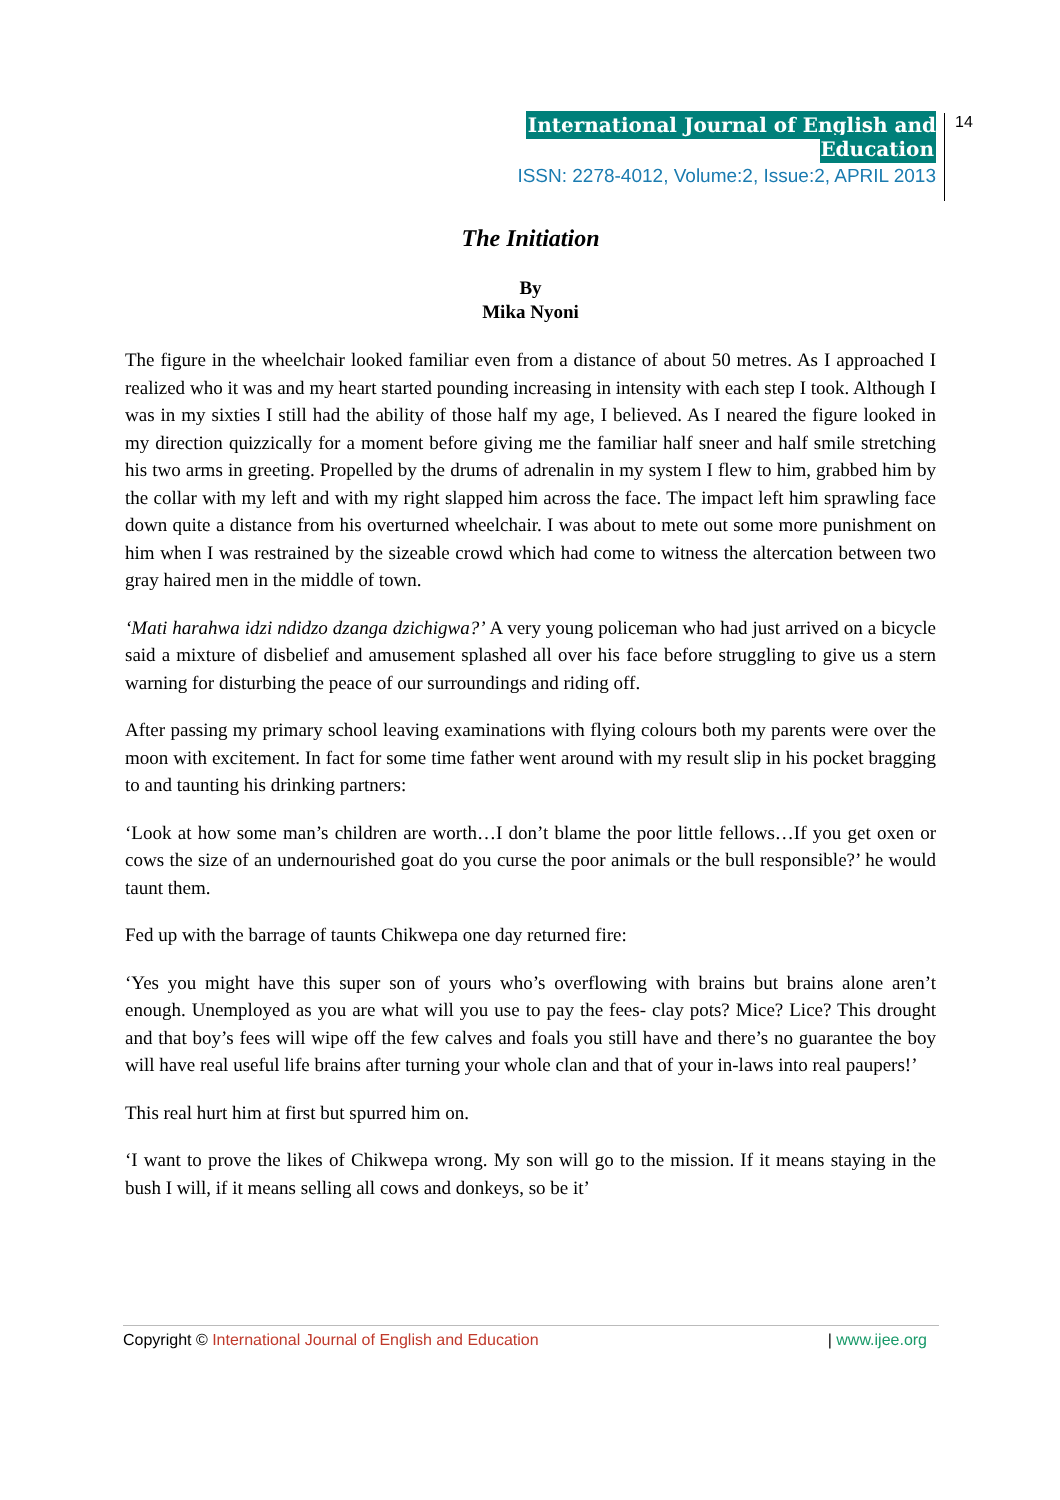International Journal of English and Education
ISSN: 2278-4012, Volume:2, Issue:2, APRIL 2013
14
The Initiation
By
Mika Nyoni
The figure in the wheelchair looked familiar even from a distance of about 50 metres. As I approached I realized who it was and my heart started pounding increasing in intensity with each step I took. Although I was in my sixties I still had the ability of those half my age, I believed. As I neared the figure looked in my direction quizzically for a moment before giving me the familiar half sneer and half smile stretching his two arms in greeting. Propelled by the drums of adrenalin in my system I flew to him, grabbed him by the collar with my left and with my right slapped him across the face. The impact left him sprawling face down quite a distance from his overturned wheelchair. I was about to mete out some more punishment on him when I was restrained by the sizeable crowd which had come to witness the altercation between two gray haired men in the middle of town.
‘Mati harahwa idzi ndidzo dzanga dzichigwa?’ A very young policeman who had just arrived on a bicycle said a mixture of disbelief and amusement splashed all over his face before struggling to give us a stern warning for disturbing the peace of our surroundings and riding off.
After passing my primary school leaving examinations with flying colours both my parents were over the moon with excitement. In fact for some time father went around with my result slip in his pocket bragging to and taunting his drinking partners:
‘Look at how some man’s children are worth…I don’t blame the poor little fellows…If you get oxen or cows the size of an undernourished goat do you curse the poor animals or the bull responsible?’ he would taunt them.
Fed up with the barrage of taunts Chikwepa one day returned fire:
‘Yes you might have this super son of yours who’s overflowing with brains but brains alone aren’t enough. Unemployed as you are what will you use to pay the fees- clay pots? Mice? Lice? This drought and that boy’s fees will wipe off the few calves and foals you still have and there’s no guarantee the boy will have real useful life brains after turning your whole clan and that of your in-laws into real paupers!’
This real hurt him at first but spurred him on.
‘I want to prove the likes of Chikwepa wrong. My son will go to the mission. If it means staying in the bush I will, if it means selling all cows and donkeys, so be it’
Copyright © International Journal of English and Education | www.ijee.org